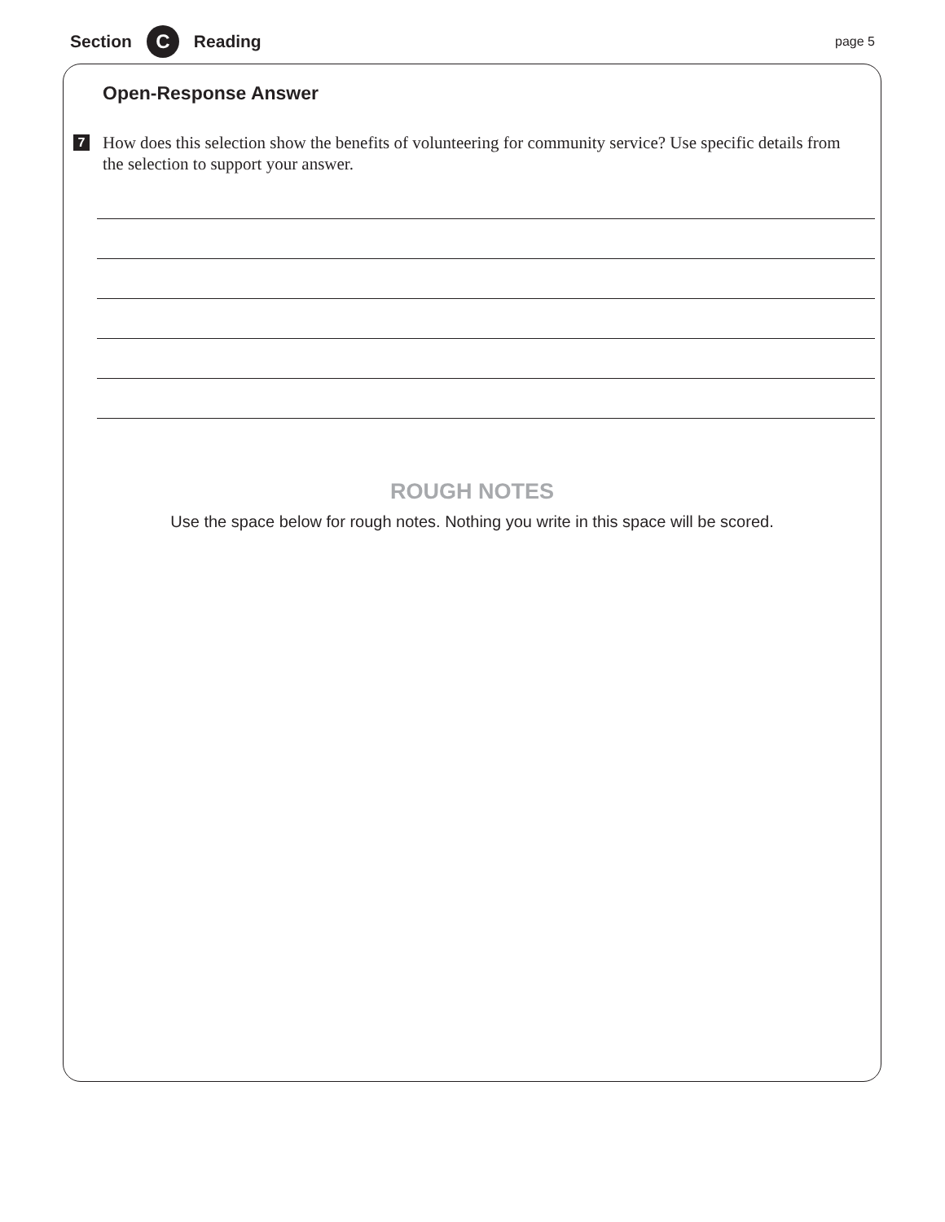Section C Reading page 5
Open-Response Answer
7 How does this selection show the benefits of volunteering for community service? Use specific details from the selection to support your answer.
ROUGH NOTES
Use the space below for rough notes. Nothing you write in this space will be scored.